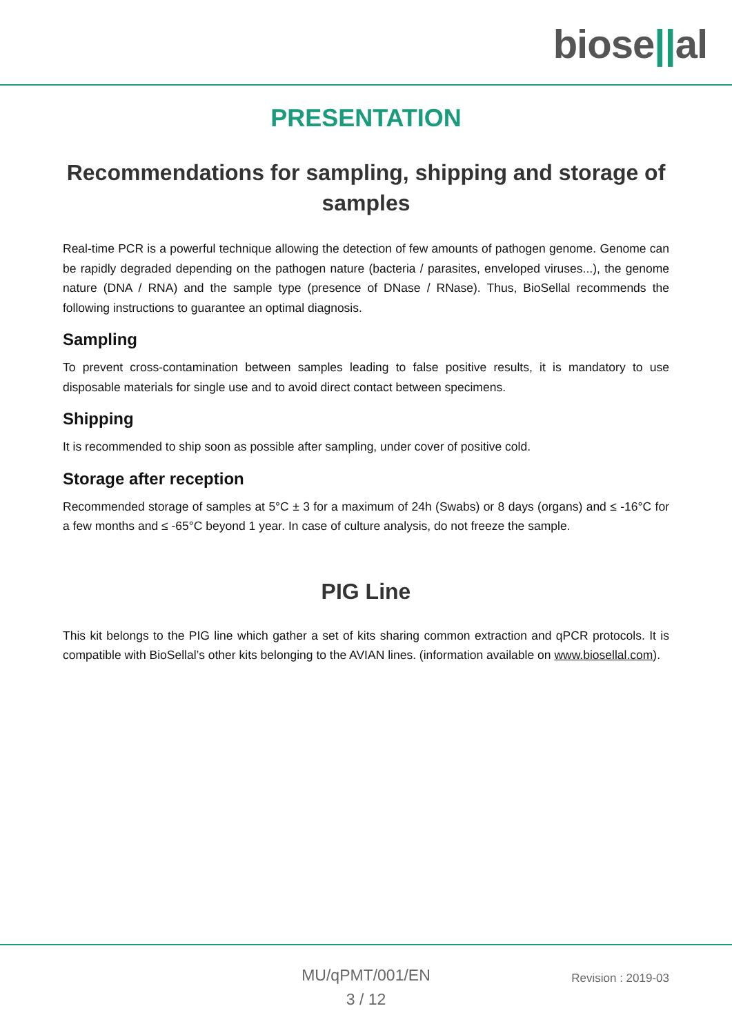biose||al
PRESENTATION
Recommendations for sampling, shipping and storage of samples
Real-time PCR is a powerful technique allowing the detection of few amounts of pathogen genome. Genome can be rapidly degraded depending on the pathogen nature (bacteria / parasites, enveloped viruses...), the genome nature (DNA / RNA) and the sample type (presence of DNase / RNase). Thus, BioSellal recommends the following instructions to guarantee an optimal diagnosis.
Sampling
To prevent cross-contamination between samples leading to false positive results, it is mandatory to use disposable materials for single use and to avoid direct contact between specimens.
Shipping
It is recommended to ship soon as possible after sampling, under cover of positive cold.
Storage after reception
Recommended storage of samples at 5°C ± 3 for a maximum of 24h (Swabs) or 8 days (organs) and ≤ -16°C for a few months and ≤ -65°C beyond 1 year. In case of culture analysis, do not freeze the sample.
PIG Line
This kit belongs to the PIG line which gather a set of kits sharing common extraction and qPCR protocols. It is compatible with BioSellal’s other kits belonging to the AVIAN lines. (information available on www.biosellal.com).
MU/qPMT/001/EN
3 / 12
Revision : 2019-03